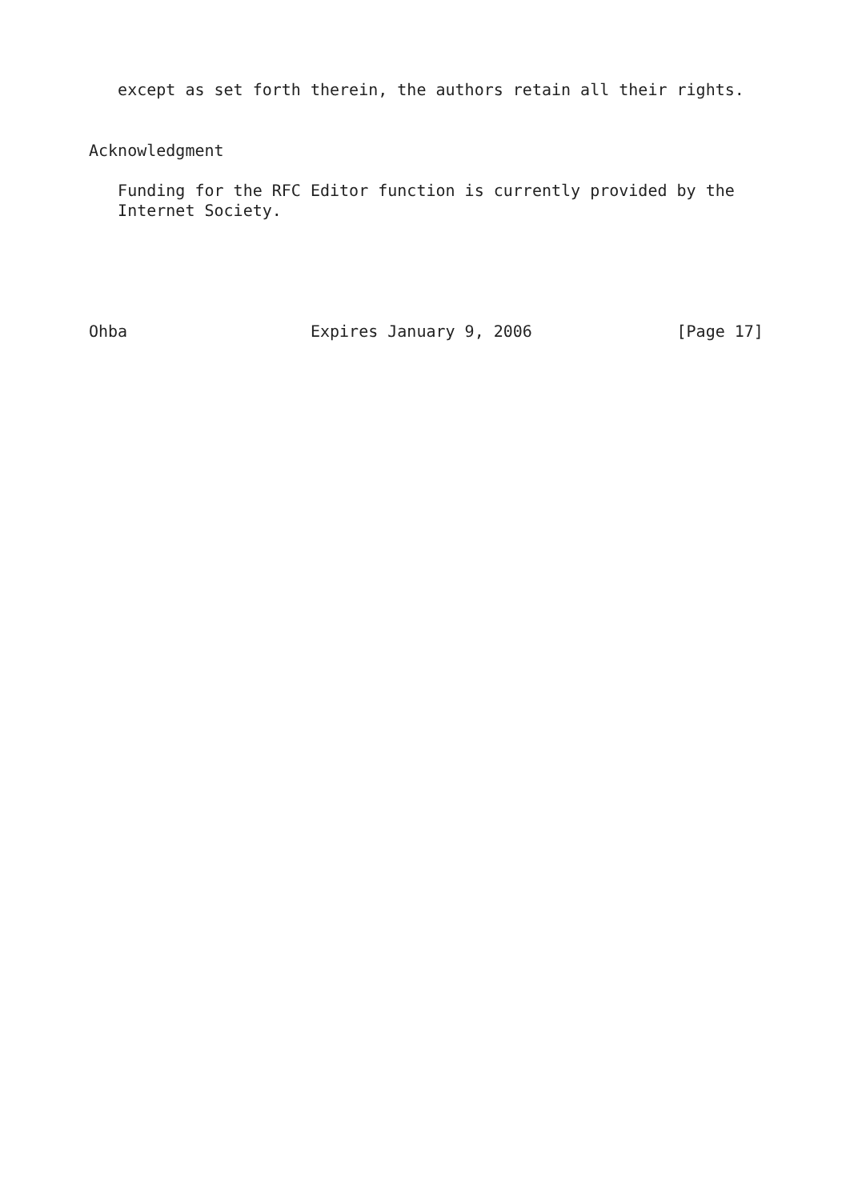except as set forth therein, the authors retain all their rights.


Acknowledgment

   Funding for the RFC Editor function is currently provided by the
   Internet Society.





Ohba                   Expires January 9, 2006               [Page 17]